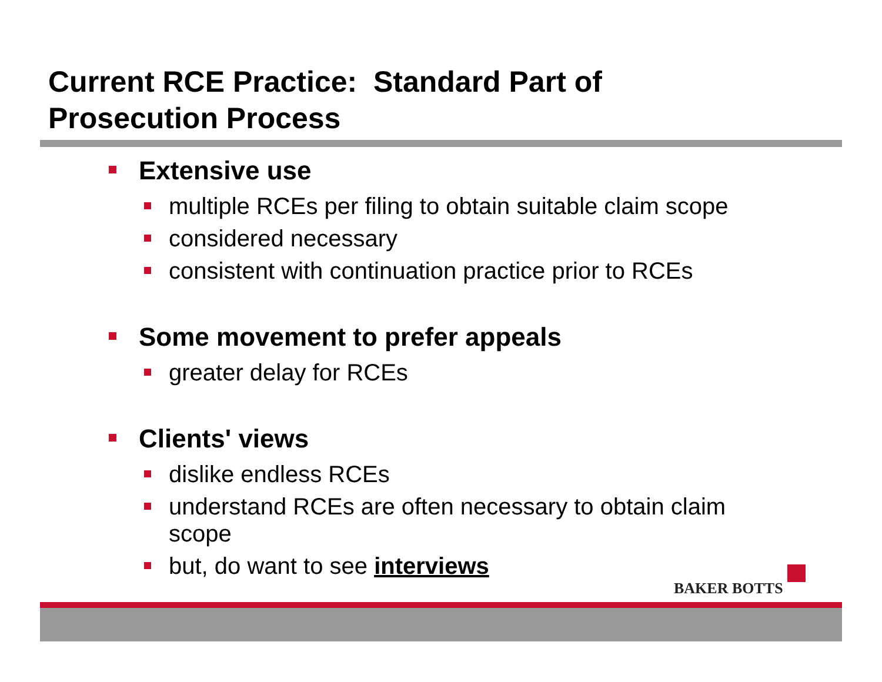Current RCE Practice: Standard Part of
Prosecution Process
Extensive use
multiple RCEs per filing to obtain suitable claim scope
considered necessary
consistent with continuation practice prior to RCEs
Some movement to prefer appeals
greater delay for RCEs
Clients' views
dislike endless RCEs
understand RCEs are often necessary to obtain claim scope
but, do want to see interviews
BAKER BOTTS